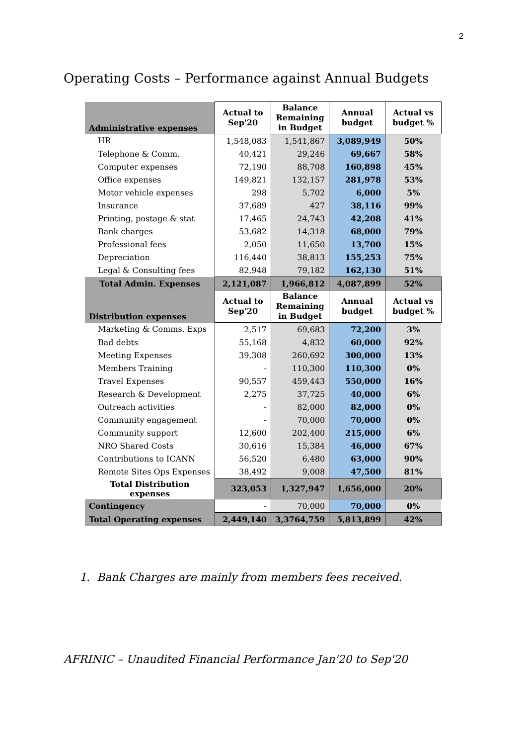2
Operating Costs – Performance against Annual Budgets
| Administrative expenses | Actual to Sep'20 | Balance Remaining in Budget | Annual budget | Actual vs budget % |
| --- | --- | --- | --- | --- |
| HR | 1,548,083 | 1,541,867 | 3,089,949 | 50% |
| Telephone & Comm. | 40,421 | 29,246 | 69,667 | 58% |
| Computer expenses | 72,190 | 88,708 | 160,898 | 45% |
| Office expenses | 149,821 | 132,157 | 281,978 | 53% |
| Motor vehicle expenses | 298 | 5,702 | 6,000 | 5% |
| Insurance | 37,689 | 427 | 38,116 | 99% |
| Printing, postage & stat | 17,465 | 24,743 | 42,208 | 41% |
| Bank charges | 53,682 | 14,318 | 68,000 | 79% |
| Professional fees | 2,050 | 11,650 | 13,700 | 15% |
| Depreciation | 116,440 | 38,813 | 155,253 | 75% |
| Legal & Consulting fees | 82,948 | 79,182 | 162,130 | 51% |
| Total Admin. Expenses | 2,121,087 | 1,966,812 | 4,087,899 | 52% |
| Distribution expenses | Actual to Sep'20 | Balance Remaining in Budget | Annual budget | Actual vs budget % |
| Marketing & Comms. Exps | 2,517 | 69,683 | 72,200 | 3% |
| Bad debts | 55,168 | 4,832 | 60,000 | 92% |
| Meeting Expenses | 39,308 | 260,692 | 300,000 | 13% |
| Members Training | - | 110,300 | 110,300 | 0% |
| Travel Expenses | 90,557 | 459,443 | 550,000 | 16% |
| Research & Development | 2,275 | 37,725 | 40,000 | 6% |
| Outreach activities | - | 82,000 | 82,000 | 0% |
| Community engagement | - | 70,000 | 70,000 | 0% |
| Community support | 12,600 | 202,400 | 215,000 | 6% |
| NRO Shared Costs | 30,616 | 15,384 | 46,000 | 67% |
| Contributions to ICANN | 56,520 | 6,480 | 63,000 | 90% |
| Remote Sites Ops Expenses | 38,492 | 9,008 | 47,500 | 81% |
| Total Distribution expenses | 323,053 | 1,327,947 | 1,656,000 | 20% |
| Contingency | - | 70,000 | 70,000 | 0% |
| Total Operating expenses | 2,449,140 | 3,3764,759 | 5,813,899 | 42% |
1. Bank Charges are mainly from members fees received.
AFRINIC – Unaudited Financial Performance Jan'20 to Sep'20